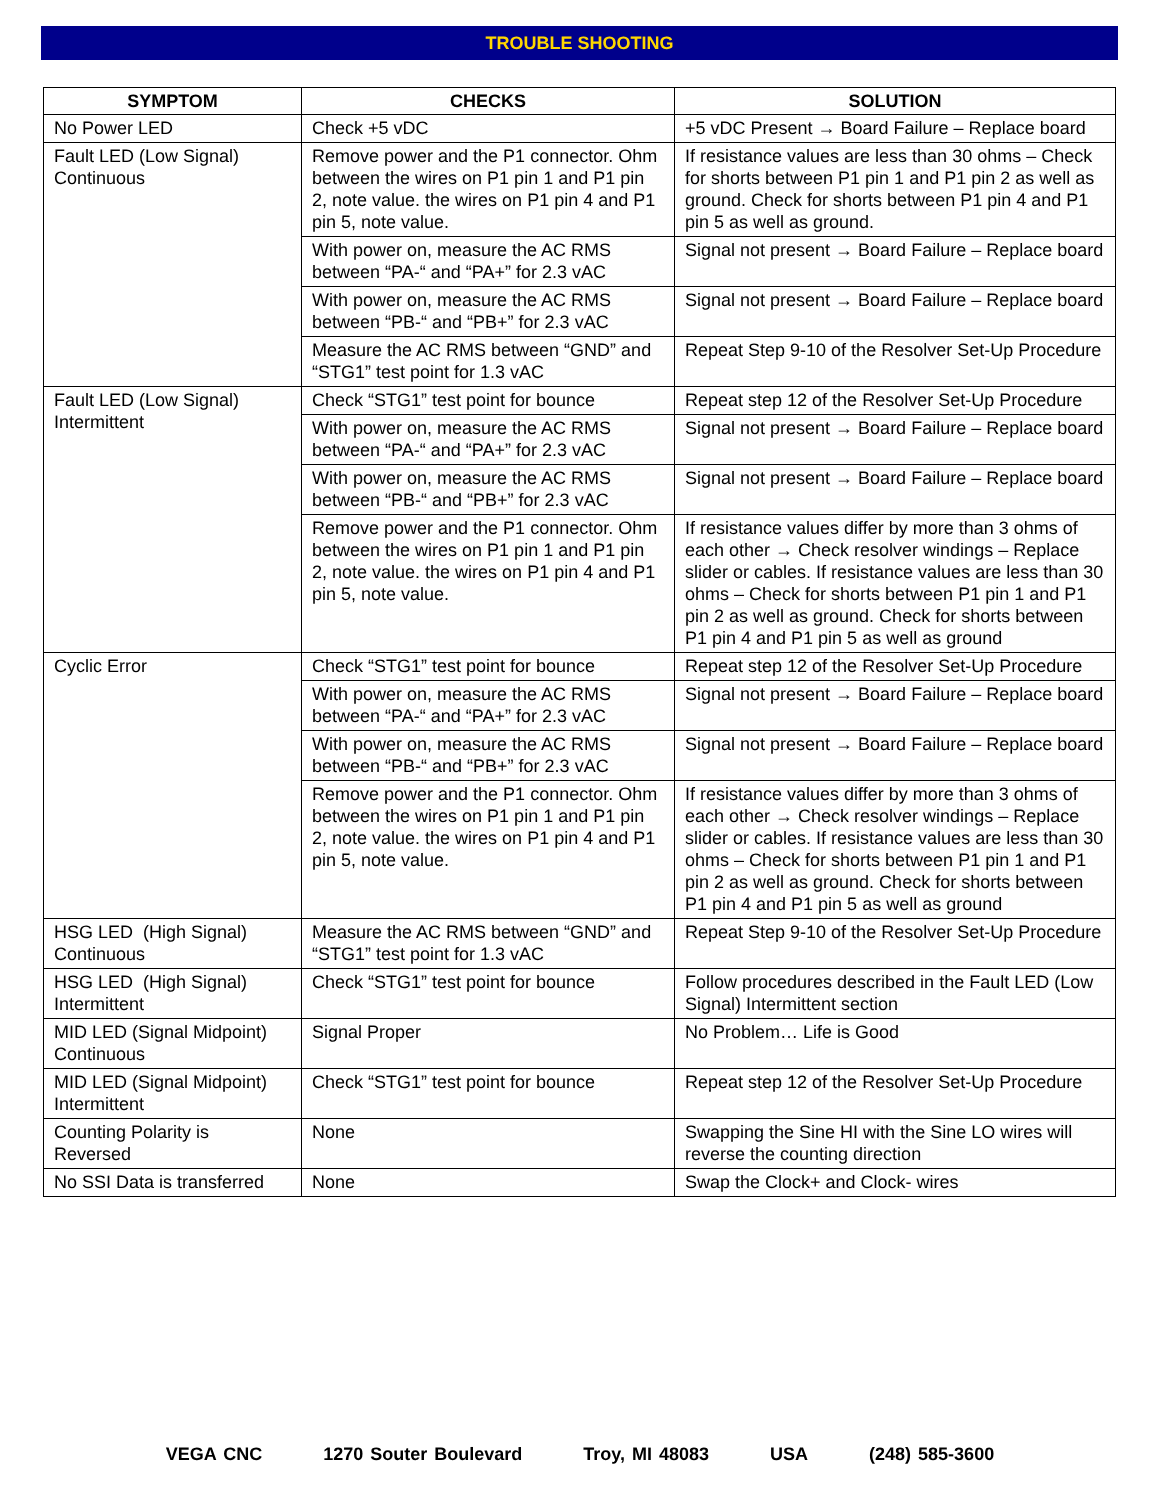TROUBLE SHOOTING
| SYMPTOM | CHECKS | SOLUTION |
| --- | --- | --- |
| No Power LED | Check +5 vDC | +5 vDC Present → Board Failure – Replace board |
| Fault LED (Low Signal) Continuous | Remove power and the P1 connector. Ohm between the wires on P1 pin 1 and P1 pin 2, note value. the wires on P1 pin 4 and P1 pin 5, note value. | If resistance values are less than 30 ohms – Check for shorts between P1 pin 1 and P1 pin 2 as well as ground. Check for shorts between P1 pin 4 and P1 pin 5 as well as ground. |
| | With power on, measure the AC RMS between “PA-“ and “PA+” for 2.3 vAC | Signal not present → Board Failure – Replace board |
| | With power on, measure the AC RMS between “PB-“ and “PB+” for 2.3 vAC | Signal not present → Board Failure – Replace board |
| | Measure the AC RMS between “GND” and “STG1” test point for 1.3 vAC | Repeat Step 9-10 of the Resolver Set-Up Procedure |
| Fault LED (Low Signal) Intermittent | Check “STG1” test point for bounce | Repeat step 12 of the Resolver Set-Up Procedure |
| | With power on, measure the AC RMS between “PA-“ and “PA+” for 2.3 vAC | Signal not present → Board Failure – Replace board |
| | With power on, measure the AC RMS between “PB-“ and “PB+” for 2.3 vAC | Signal not present → Board Failure – Replace board |
| | Remove power and the P1 connector. Ohm between the wires on P1 pin 1 and P1 pin 2, note value. the wires on P1 pin 4 and P1 pin 5, note value. | If resistance values differ by more than 3 ohms of each other → Check resolver windings – Replace slider or cables. If resistance values are less than 30 ohms – Check for shorts between P1 pin 1 and P1 pin 2 as well as ground. Check for shorts between P1 pin 4 and P1 pin 5 as well as ground |
| Cyclic Error | Check “STG1” test point for bounce | Repeat step 12 of the Resolver Set-Up Procedure |
| | With power on, measure the AC RMS between “PA-“ and “PA+” for 2.3 vAC | Signal not present → Board Failure – Replace board |
| | With power on, measure the AC RMS between “PB-“ and “PB+” for 2.3 vAC | Signal not present → Board Failure – Replace board |
| | Remove power and the P1 connector. Ohm between the wires on P1 pin 1 and P1 pin 2, note value. the wires on P1 pin 4 and P1 pin 5, note value. | If resistance values differ by more than 3 ohms of each other → Check resolver windings – Replace slider or cables. If resistance values are less than 30 ohms – Check for shorts between P1 pin 1 and P1 pin 2 as well as ground. Check for shorts between P1 pin 4 and P1 pin 5 as well as ground |
| HSG LED (High Signal) Continuous | Measure the AC RMS between “GND” and “STG1” test point for 1.3 vAC | Repeat Step 9-10 of the Resolver Set-Up Procedure |
| HSG LED (High Signal) Intermittent | Check “STG1” test point for bounce | Follow procedures described in the Fault LED (Low Signal) Intermittent section |
| MID LED (Signal Midpoint) Continuous | Signal Proper | No Problem… Life is Good |
| MID LED (Signal Midpoint) Intermittent | Check “STG1” test point for bounce | Repeat step 12 of the Resolver Set-Up Procedure |
| Counting Polarity is Reversed | None | Swapping the Sine HI with the Sine LO wires will reverse the counting direction |
| No SSI Data is transferred | None | Swap the Clock+ and Clock- wires |
VEGA CNC 1270 Souter Boulevard Troy, MI 48083 USA (248) 585-3600